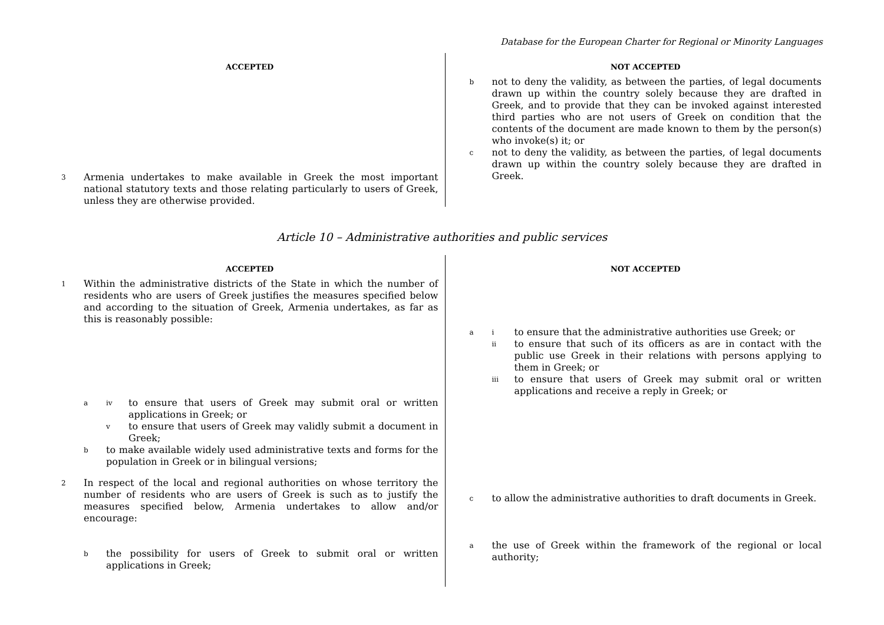Database for the European Charter for Regional or Minority Languages
ACCEPTED
3 Armenia undertakes to make available in Greek the most important national statutory texts and those relating particularly to users of Greek, unless they are otherwise provided.
NOT ACCEPTED
bnot to deny the validity, as between the parties, of legal documents drawn up within the country solely because they are drafted in Greek, and to provide that they can be invoked against interested third parties who are not users of Greek on condition that the contents of the document are made known to them by the person(s) who invoke(s) it; or
cnot to deny the validity, as between the parties, of legal documents drawn up within the country solely because they are drafted in Greek.
Article 10 – Administrative authorities and public services
ACCEPTED
1 Within the administrative districts of the State in which the number of residents who are users of Greek justifies the measures specified below and according to the situation of Greek, Armenia undertakes, as far as this is reasonably possible:
aiv to ensure that users of Greek may submit oral or written applications in Greek; or
vto ensure that users of Greek may validly submit a document in Greek;
bto make available widely used administrative texts and forms for the population in Greek or in bilingual versions;
2 In respect of the local and regional authorities on whose territory the number of residents who are users of Greek is such as to justify the measures specified below, Armenia undertakes to allow and/or encourage:
bthe possibility for users of Greek to submit oral or written applications in Greek;
NOT ACCEPTED
ai to ensure that the administrative authorities use Greek; or
ii to ensure that such of its officers as are in contact with the public use Greek in their relations with persons applying to them in Greek; or
iii to ensure that users of Greek may submit oral or written applications and receive a reply in Greek; or
cto allow the administrative authorities to draft documents in Greek.
athe use of Greek within the framework of the regional or local authority;